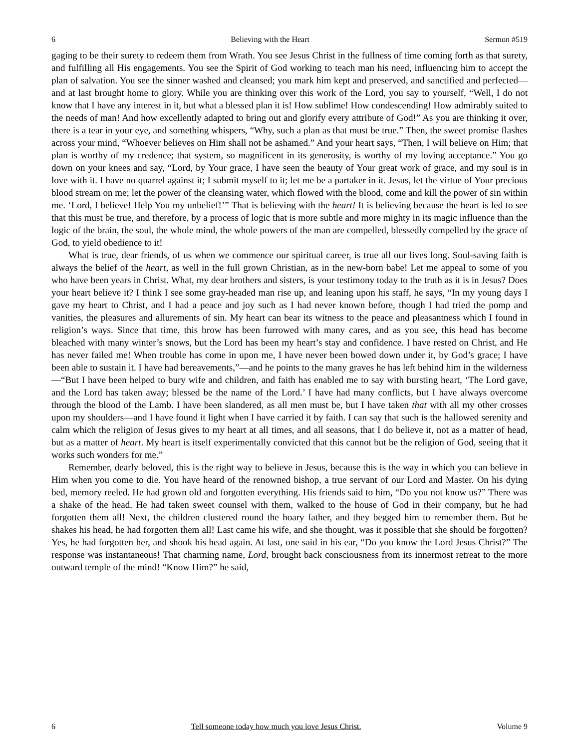6 Believing with the Heart Sermon #519
gaging to be their surety to redeem them from Wrath. You see Jesus Christ in the fullness of time coming forth as that surety, and fulfilling all His engagements. You see the Spirit of God working to teach man his need, influencing him to accept the plan of salvation. You see the sinner washed and cleansed; you mark him kept and preserved, and sanctified and perfected—and at last brought home to glory. While you are thinking over this work of the Lord, you say to yourself, “Well, I do not know that I have any interest in it, but what a blessed plan it is! How sublime! How condescending! How admirably suited to the needs of man! And how excellently adapted to bring out and glorify every attribute of God!” As you are thinking it over, there is a tear in your eye, and something whispers, “Why, such a plan as that must be true.” Then, the sweet promise flashes across your mind, “Whoever believes on Him shall not be ashamed.” And your heart says, “Then, I will believe on Him; that plan is worthy of my credence; that system, so magnificent in its generosity, is worthy of my loving acceptance.” You go down on your knees and say, “Lord, by Your grace, I have seen the beauty of Your great work of grace, and my soul is in love with it. I have no quarrel against it; I submit myself to it; let me be a partaker in it. Jesus, let the virtue of Your precious blood stream on me; let the power of the cleansing water, which flowed with the blood, come and kill the power of sin within me. ‘Lord, I believe! Help You my unbelief!’” That is believing with the heart! It is believing because the heart is led to see that this must be true, and therefore, by a process of logic that is more subtle and more mighty in its magic influence than the logic of the brain, the soul, the whole mind, the whole powers of the man are compelled, blessedly compelled by the grace of God, to yield obedience to it!
What is true, dear friends, of us when we commence our spiritual career, is true all our lives long. Soul-saving faith is always the belief of the heart, as well in the full grown Christian, as in the new-born babe! Let me appeal to some of you who have been years in Christ. What, my dear brothers and sisters, is your testimony today to the truth as it is in Jesus? Does your heart believe it? I think I see some gray-headed man rise up, and leaning upon his staff, he says, “In my young days I gave my heart to Christ, and I had a peace and joy such as I had never known before, though I had tried the pomp and vanities, the pleasures and allurements of sin. My heart can bear its witness to the peace and pleasantness which I found in religion’s ways. Since that time, this brow has been furrowed with many cares, and as you see, this head has become bleached with many winter’s snows, but the Lord has been my heart’s stay and confidence. I have rested on Christ, and He has never failed me! When trouble has come in upon me, I have never been bowed down under it, by God’s grace; I have been able to sustain it. I have had bereavements,”—and he points to the many graves he has left behind him in the wilderness—“But I have been helped to bury wife and children, and faith has enabled me to say with bursting heart, ‘The Lord gave, and the Lord has taken away; blessed be the name of the Lord.’ I have had many conflicts, but I have always overcome through the blood of the Lamb. I have been slandered, as all men must be, but I have taken that with all my other crosses upon my shoulders—and I have found it light when I have carried it by faith. I can say that such is the hallowed serenity and calm which the religion of Jesus gives to my heart at all times, and all seasons, that I do believe it, not as a matter of head, but as a matter of heart. My heart is itself experimentally convicted that this cannot but be the religion of God, seeing that it works such wonders for me.”
Remember, dearly beloved, this is the right way to believe in Jesus, because this is the way in which you can believe in Him when you come to die. You have heard of the renowned bishop, a true servant of our Lord and Master. On his dying bed, memory reeled. He had grown old and forgotten everything. His friends said to him, “Do you not know us?” There was a shake of the head. He had taken sweet counsel with them, walked to the house of God in their company, but he had forgotten them all! Next, the children clustered round the hoary father, and they begged him to remember them. But he shakes his head, he had forgotten them all! Last came his wife, and she thought, was it possible that she should be forgotten? Yes, he had forgotten her, and shook his head again. At last, one said in his ear, “Do you know the Lord Jesus Christ?” The response was instantaneous! That charming name, Lord, brought back consciousness from its innermost retreat to the more outward temple of the mind! “Know Him?” he said,
6 Tell someone today how much you love Jesus Christ. Volume 9